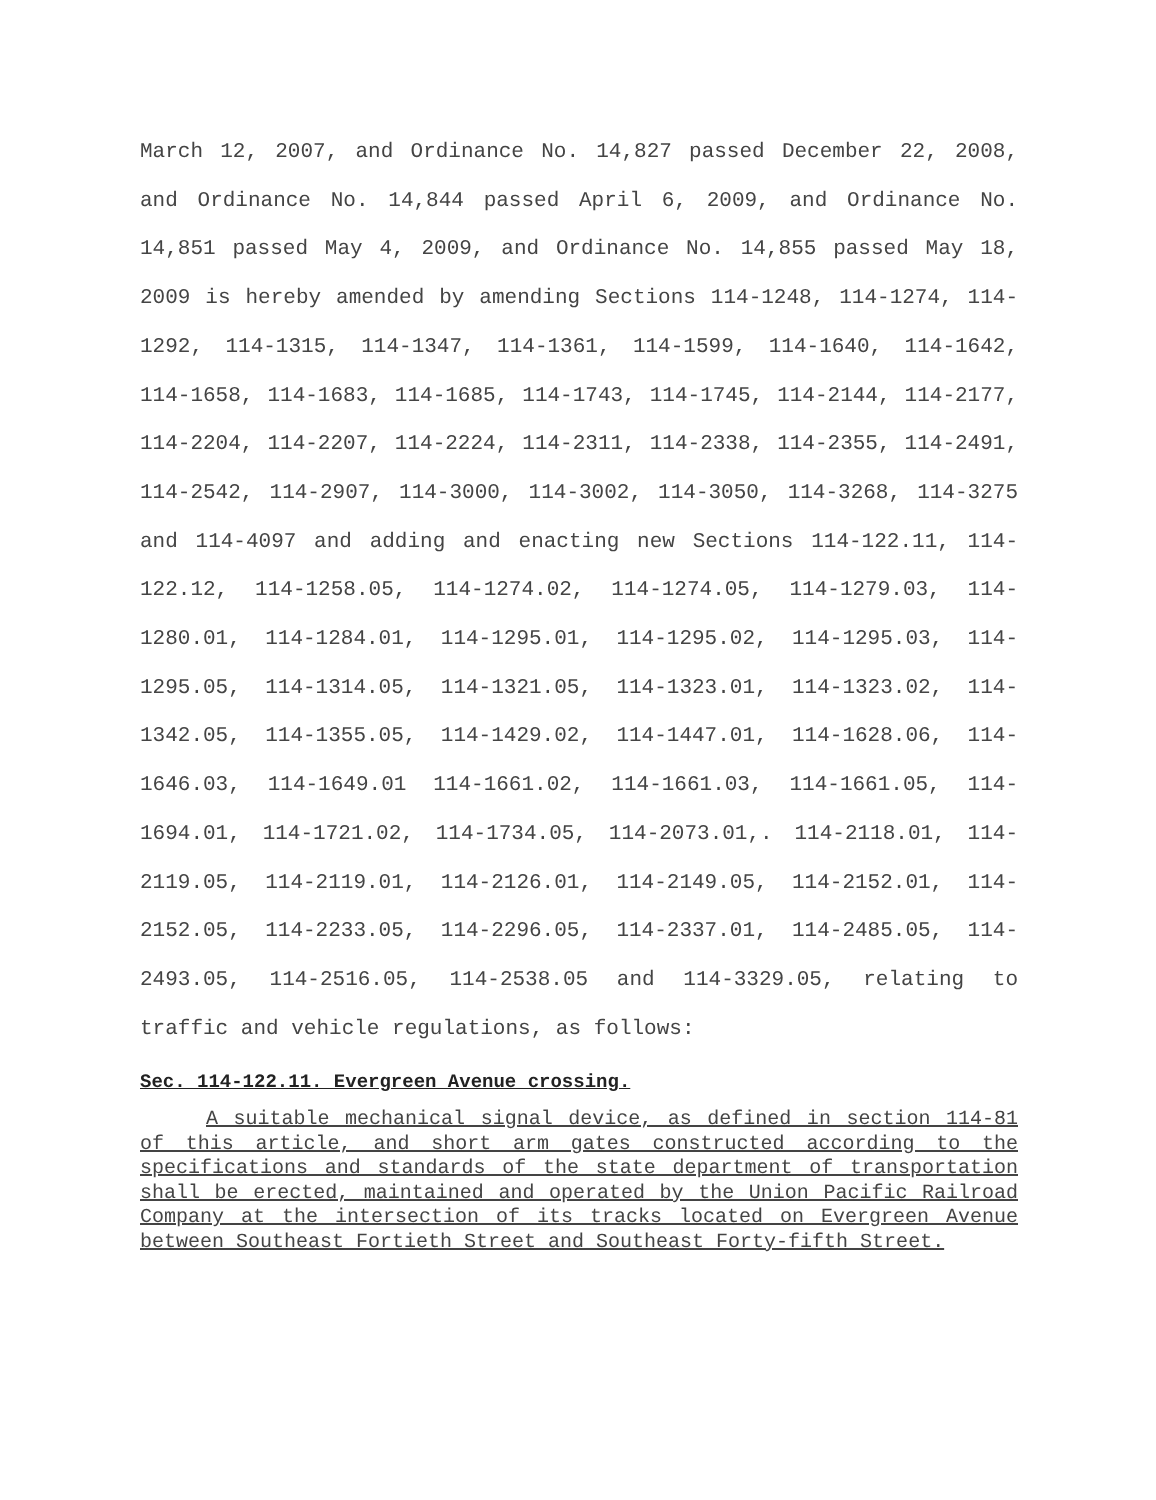March 12, 2007, and Ordinance No. 14,827 passed December 22, 2008, and Ordinance No. 14,844 passed April 6, 2009, and Ordinance No. 14,851 passed May 4, 2009, and Ordinance No. 14,855 passed May 18, 2009 is hereby amended by amending Sections 114-1248, 114-1274, 114-1292, 114-1315, 114-1347, 114-1361, 114-1599, 114-1640, 114-1642, 114-1658, 114-1683, 114-1685, 114-1743, 114-1745, 114-2144, 114-2177, 114-2204, 114-2207, 114-2224, 114-2311, 114-2338, 114-2355, 114-2491, 114-2542, 114-2907, 114-3000, 114-3002, 114-3050, 114-3268, 114-3275 and 114-4097 and adding and enacting new Sections 114-122.11, 114-122.12, 114-1258.05, 114-1274.02, 114-1274.05, 114-1279.03, 114-1280.01, 114-1284.01, 114-1295.01, 114-1295.02, 114-1295.03, 114-1295.05, 114-1314.05, 114-1321.05, 114-1323.01, 114-1323.02, 114-1342.05, 114-1355.05, 114-1429.02, 114-1447.01, 114-1628.06, 114-1646.03, 114-1649.01 114-1661.02, 114-1661.03, 114-1661.05, 114-1694.01, 114-1721.02, 114-1734.05, 114-2073.01,. 114-2118.01, 114-2119.05, 114-2119.01, 114-2126.01, 114-2149.05, 114-2152.01, 114-2152.05, 114-2233.05, 114-2296.05, 114-2337.01, 114-2485.05, 114-2493.05, 114-2516.05, 114-2538.05 and 114-3329.05, relating to traffic and vehicle regulations, as follows:
Sec. 114-122.11. Evergreen Avenue crossing.
A suitable mechanical signal device, as defined in section 114-81 of this article, and short arm gates constructed according to the specifications and standards of the state department of transportation shall be erected, maintained and operated by the Union Pacific Railroad Company at the intersection of its tracks located on Evergreen Avenue between Southeast Fortieth Street and Southeast Forty-fifth Street.